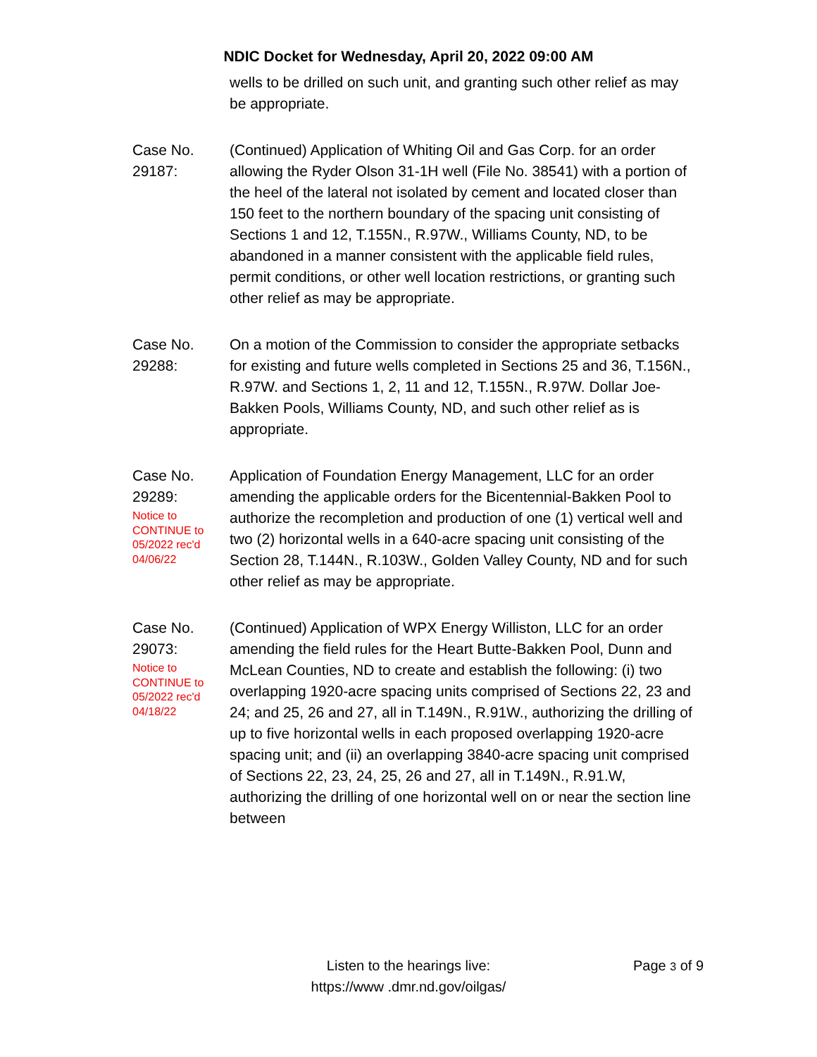NDIC Docket for Wednesday, April 20, 2022 09:00 AM
wells to be drilled on such unit, and granting such other relief as may be appropriate.
Case No.
29187:
(Continued) Application of Whiting Oil and Gas Corp. for an order allowing the Ryder Olson 31-1H well (File No. 38541) with a portion of the heel of the lateral not isolated by cement and located closer than 150 feet to the northern boundary of the spacing unit consisting of Sections 1 and 12, T.155N., R.97W., Williams County, ND, to be abandoned in a manner consistent with the applicable field rules, permit conditions, or other well location restrictions, or granting such other relief as may be appropriate.
Case No.
29288:
On a motion of the Commission to consider the appropriate setbacks for existing and future wells completed in Sections 25 and 36, T.156N., R.97W. and Sections 1, 2, 11 and 12, T.155N., R.97W. Dollar Joe-Bakken Pools, Williams County, ND, and such other relief as is appropriate.
Case No.
29289:
Notice to
CONTINUE to
05/2022 rec'd
04/06/22
Application of Foundation Energy Management, LLC for an order amending the applicable orders for the Bicentennial-Bakken Pool to authorize the recompletion and production of one (1) vertical well and two (2) horizontal wells in a 640-acre spacing unit consisting of the Section 28, T.144N., R.103W., Golden Valley County, ND and for such other relief as may be appropriate.
Case No.
29073:
Notice to
CONTINUE to
05/2022 rec'd
04/18/22
(Continued) Application of WPX Energy Williston, LLC for an order amending the field rules for the Heart Butte-Bakken Pool, Dunn and McLean Counties, ND to create and establish the following: (i) two overlapping 1920-acre spacing units comprised of Sections 22, 23 and 24; and 25, 26 and 27, all in T.149N., R.91W., authorizing the drilling of up to five horizontal wells in each proposed overlapping 1920-acre spacing unit; and (ii) an overlapping 3840-acre spacing unit comprised of Sections 22, 23, 24, 25, 26 and 27, all in T.149N., R.91.W, authorizing the drilling of one horizontal well on or near the section line between
Listen to the hearings live:
https://www .dmr.nd.gov/oilgas/
Page 3 of 9